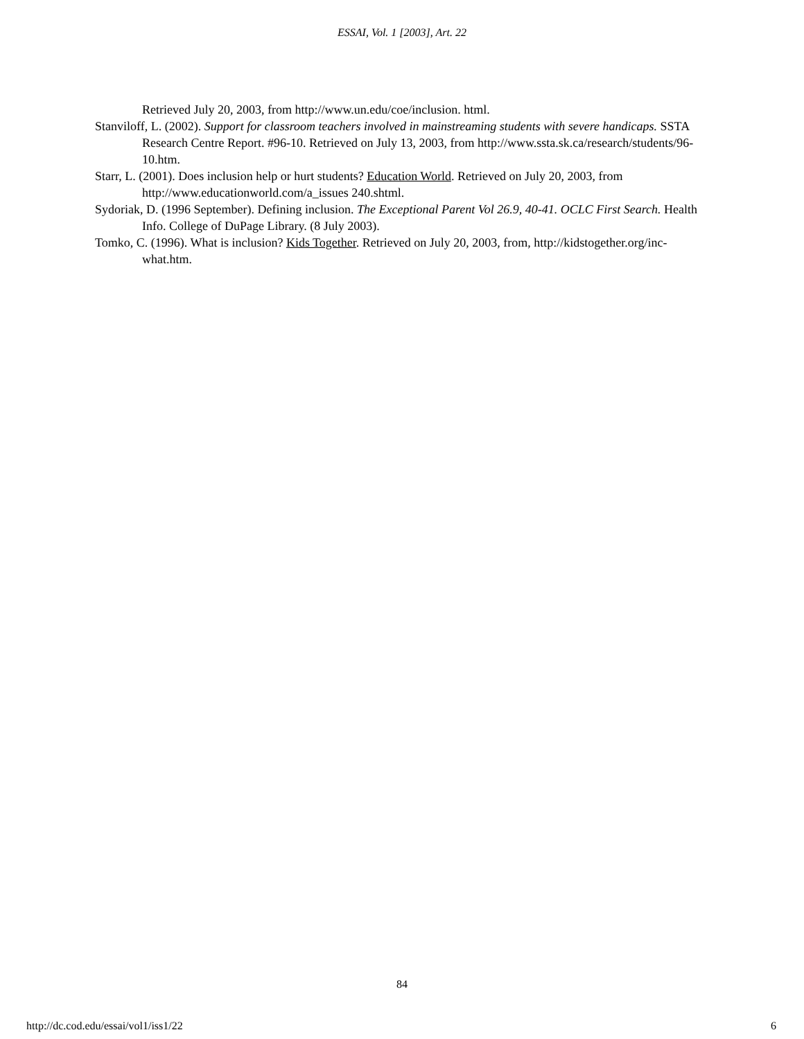ESSAI, Vol. 1 [2003], Art. 22
Retrieved July 20, 2003, from http://www.un.edu/coe/inclusion. html.
Stanviloff, L. (2002). Support for classroom teachers involved in mainstreaming students with severe handicaps. SSTA Research Centre Report. #96-10. Retrieved on July 13, 2003, from http://www.ssta.sk.ca/research/students/96-10.htm.
Starr, L. (2001). Does inclusion help or hurt students? Education World. Retrieved on July 20, 2003, from http://www.educationworld.com/a_issues 240.shtml.
Sydoriak, D. (1996 September). Defining inclusion. The Exceptional Parent Vol 26.9, 40-41. OCLC First Search. Health Info. College of DuPage Library. (8 July 2003).
Tomko, C. (1996). What is inclusion? Kids Together. Retrieved on July 20, 2003, from, http://kidstogether.org/inc-what.htm.
84
http://dc.cod.edu/essai/vol1/iss1/22 6